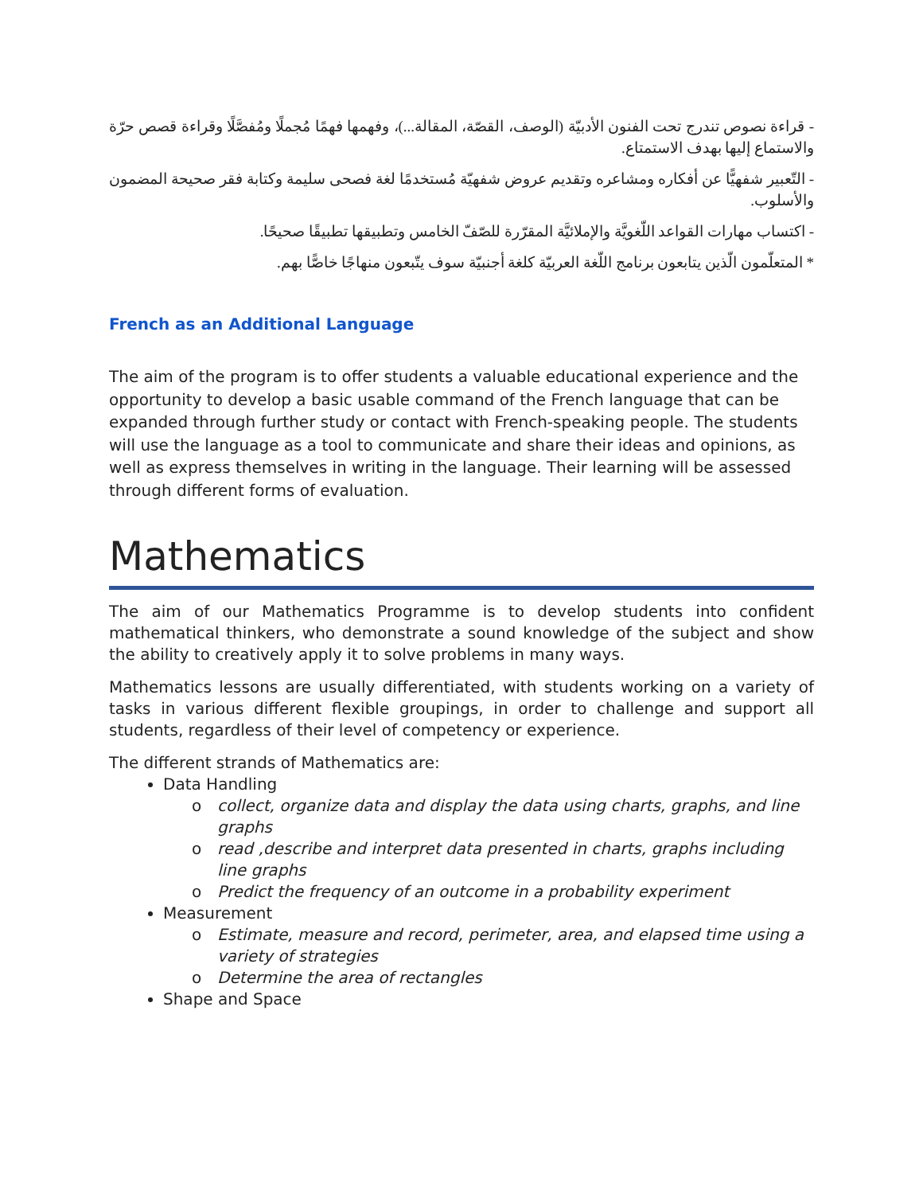- قراءة نصوص تندرج تحت الفنون الأدبيّة (الوصف، القصّة، المقالة...)، وفهمها فهمًا مُجملًا ومُفصَّلًا وقراءة قصص حرّة والاستماع إليها بهدف الاستمتاع.
- التّعبير شفهيًّا عن أفكاره ومشاعره وتقديم عروض شفهيّة مُستخدمًا لغة فصحى سليمة وكتابة فقر صحيحة المضمون والأسلوب.
- اكتساب مهارات القواعد اللّغويَّة والإملائيَّة المقرّرة للصّفّ الخامس وتطبيقها تطبيقًا صحيحًا.
* المتعلّمون الّذين يتابعون برنامج اللّغة العربيّة كلغة أجنبيّة سوف يتّبعون منهاجًا خاصًّا بهم.
French as an Additional Language
The aim of the program is to offer students a valuable educational experience and the opportunity to develop a basic usable command of the French language that can be expanded through further study or contact with French-speaking people. The students will use the language as a tool to communicate and share their ideas and opinions, as well as express themselves in writing in the language. Their learning will be assessed through different forms of evaluation.
Mathematics
The aim of our Mathematics Programme is to develop students into confident mathematical thinkers, who demonstrate a sound knowledge of the subject and show the ability to creatively apply it to solve problems in many ways.
Mathematics lessons are usually differentiated, with students working on a variety of tasks in various different flexible groupings, in order to challenge and support all students, regardless of their level of competency or experience.
The different strands of Mathematics are:
Data Handling
o collect, organize data and display the data using charts, graphs, and line graphs
o read ,describe and interpret data presented in charts, graphs including line graphs
o Predict the frequency of an outcome in a probability experiment
Measurement
o Estimate, measure and record, perimeter, area, and elapsed time using a variety of strategies
o Determine the area of rectangles
Shape and Space